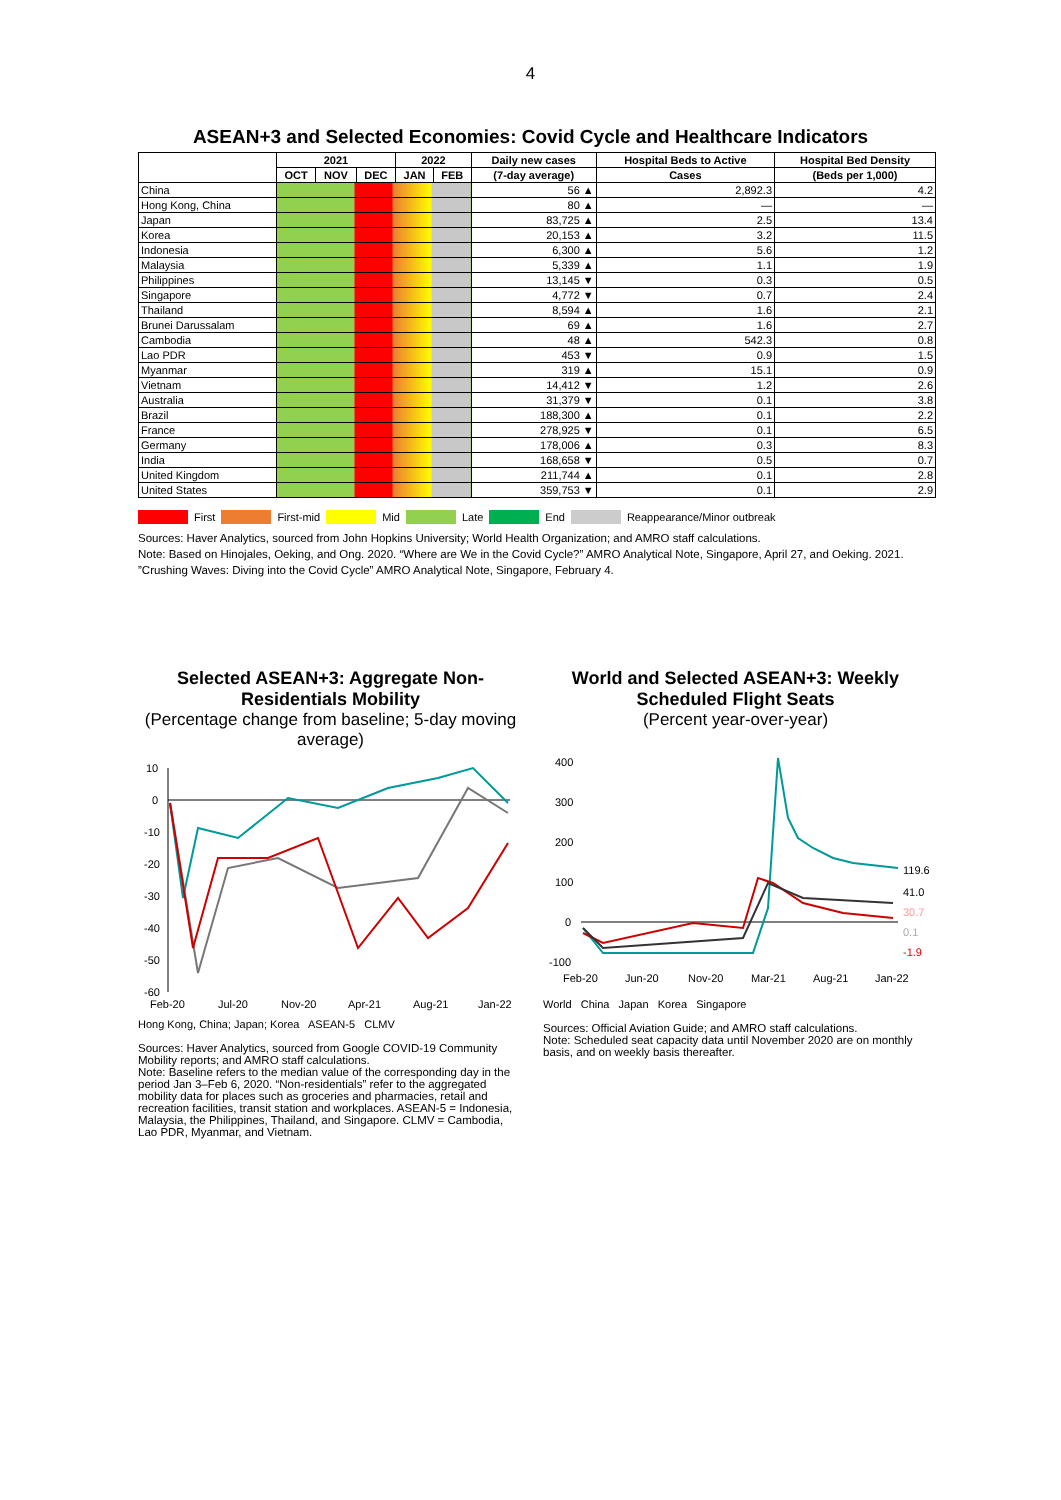4
ASEAN+3 and Selected Economies: Covid Cycle and Healthcare Indicators
| | 2021 | | | 2022 | | Daily new cases | Hospital Beds to Active | Hospital Bed Density |
| --- | --- | --- | --- | --- | --- | --- | --- | --- |
| | OCT | NOV | DEC | JAN | FEB | (7-day average) | Cases | (Beds per 1,000) |
| China | | | | | | 56 ▲ | 2,892.3 | 4.2 |
| Hong Kong, China | | | | | | 80 ▲ | — | — |
| Japan | | | | | | 83,725 ▲ | 2.5 | 13.4 |
| Korea | | | | | | 20,153 ▲ | 3.2 | 11.5 |
| Indonesia | | | | | | 6,300 ▲ | 5.6 | 1.2 |
| Malaysia | | | | | | 5,339 ▲ | 1.1 | 1.9 |
| Philippines | | | | | | 13,145 ▼ | 0.3 | 0.5 |
| Singapore | | | | | | 4,772 ▼ | 0.7 | 2.4 |
| Thailand | | | | | | 8,594 ▲ | 1.6 | 2.1 |
| Brunei Darussalam | | | | | | 69 ▲ | 1.6 | 2.7 |
| Cambodia | | | | | | 48 ▲ | 542.3 | 0.8 |
| Lao PDR | | | | | | 453 ▼ | 0.9 | 1.5 |
| Myanmar | | | | | | 319 ▲ | 15.1 | 0.9 |
| Vietnam | | | | | | 14,412 ▼ | 1.2 | 2.6 |
| Australia | | | | | | 31,379 ▼ | 0.1 | 3.8 |
| Brazil | | | | | | 188,300 ▲ | 0.1 | 2.2 |
| France | | | | | | 278,925 ▼ | 0.1 | 6.5 |
| Germany | | | | | | 178,006 ▲ | 0.3 | 8.3 |
| India | | | | | | 168,658 ▼ | 0.5 | 0.7 |
| United Kingdom | | | | | | 211,744 ▲ | 0.1 | 2.8 |
| United States | | | | | | 359,753 ▼ | 0.1 | 2.9 |
First First-mid Mid Late End Reappearance/Minor outbreak
Sources: Haver Analytics, sourced from John Hopkins University; World Health Organization; and AMRO staff calculations.
Note: Based on Hinojales, Oeking, and Ong. 2020. “Where are We in the Covid Cycle?” AMRO Analytical Note, Singapore, April 27, and Oeking. 2021. ”Crushing Waves: Diving into the Covid Cycle” AMRO Analytical Note, Singapore, February 4.
Selected ASEAN+3: Aggregate Non-Residentials Mobility
(Percentage change from baseline; 5-day moving average)
10
0
-10
-20
-30
-40
-50
-60
Feb-20
Jul-20
Nov-20
Apr-21
Aug-21
Jan-22
Hong Kong, China; Japan; Korea ASEAN-5 CLMV
Sources: Haver Analytics, sourced from Google COVID-19 Community Mobility reports; and AMRO staff calculations.
Note: Baseline refers to the median value of the corresponding day in the period Jan 3–Feb 6, 2020. “Non-residentials” refer to the aggregated mobility data for places such as groceries and pharmacies, retail and recreation facilities, transit station and workplaces. ASEAN-5 = Indonesia, Malaysia, the Philippines, Thailand, and Singapore. CLMV = Cambodia, Lao PDR, Myanmar, and Vietnam.
World and Selected ASEAN+3: Weekly Scheduled Flight Seats
(Percent year-over-year)
400
300
200
100
0
-100
119.6
41.0
30.7
0.1
-1.9
Feb-20
Jun-20
Nov-20
Mar-21
Aug-21
Jan-22
World China Japan Korea Singapore
Sources: Official Aviation Guide; and AMRO staff calculations.
Note: Scheduled seat capacity data until November 2020 are on monthly basis, and on weekly basis thereafter.